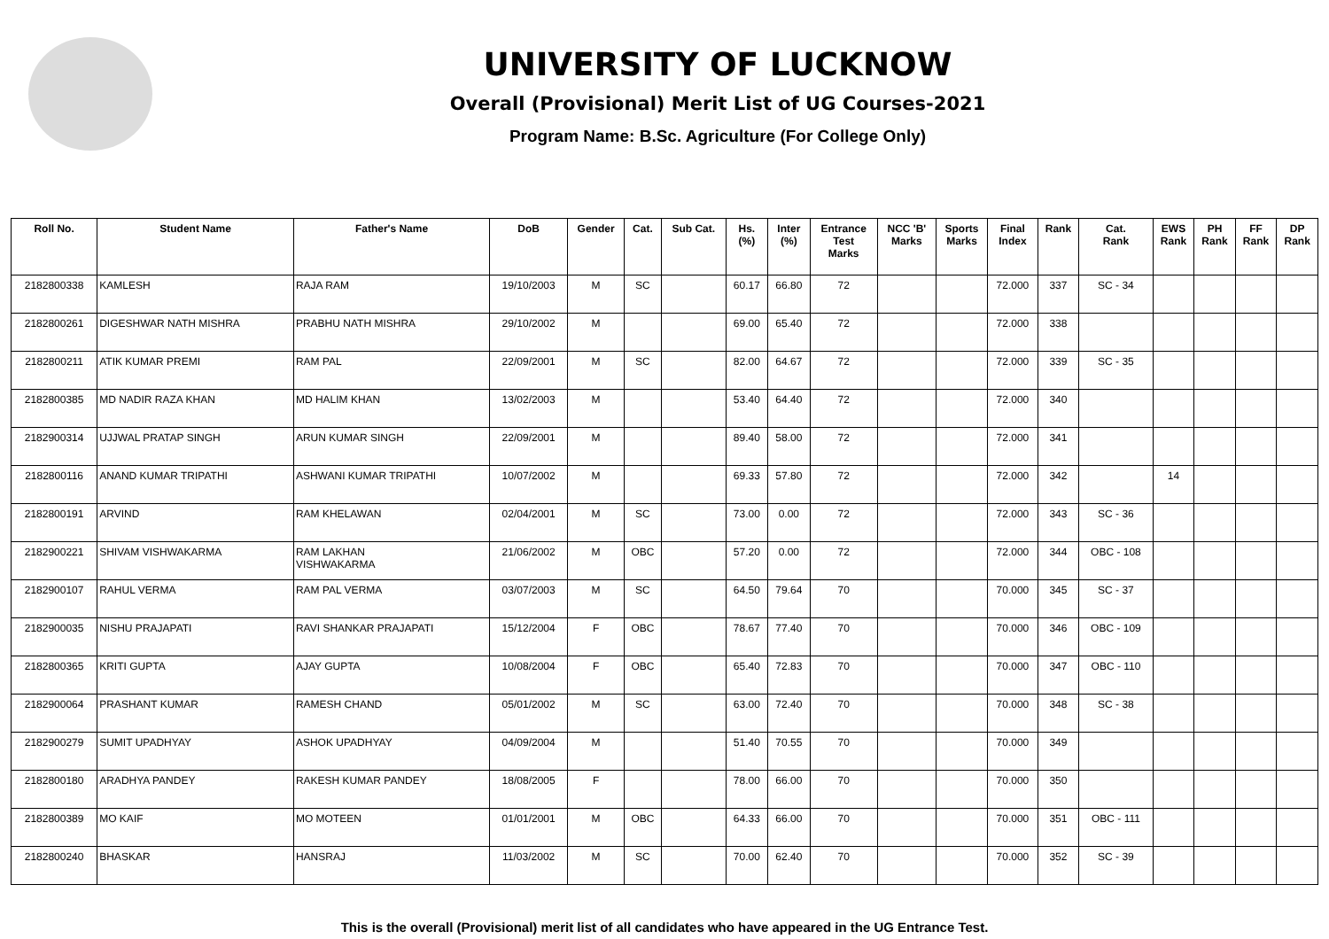UNIVERSITY OF LUCKNOW
Overall (Provisional) Merit List of UG Courses-2021
Program Name: B.Sc. Agriculture (For College Only)
| Roll No. | Student Name | Father's Name | DoB | Gender | Cat. | Sub Cat. | Hs. (%) | Inter (%) | Entrance Test Marks | NCC 'B' Marks | Sports Marks | Final Index | Rank | Cat. Rank | EWS Rank | PH Rank | FF Rank | DP Rank |
| --- | --- | --- | --- | --- | --- | --- | --- | --- | --- | --- | --- | --- | --- | --- | --- | --- | --- | --- |
| 2182800338 | KAMLESH | RAJA RAM | 19/10/2003 | M | SC | | 60.17 | 66.80 | 72 | | | 72.000 | 337 | SC - 34 | | | | |
| 2182800261 | DIGESHWAR NATH MISHRA | PRABHU NATH MISHRA | 29/10/2002 | M | | | 69.00 | 65.40 | 72 | | | 72.000 | 338 | | | | | |
| 2182800211 | ATIK KUMAR PREMI | RAM PAL | 22/09/2001 | M | SC | | 82.00 | 64.67 | 72 | | | 72.000 | 339 | SC - 35 | | | | |
| 2182800385 | MD NADIR RAZA KHAN | MD HALIM KHAN | 13/02/2003 | M | | | 53.40 | 64.40 | 72 | | | 72.000 | 340 | | | | | |
| 2182900314 | UJJWAL PRATAP SINGH | ARUN KUMAR SINGH | 22/09/2001 | M | | | 89.40 | 58.00 | 72 | | | 72.000 | 341 | | | | | |
| 2182800116 | ANAND KUMAR TRIPATHI | ASHWANI KUMAR TRIPATHI | 10/07/2002 | M | | | 69.33 | 57.80 | 72 | | | 72.000 | 342 | | 14 | | | |
| 2182800191 | ARVIND | RAM KHELAWAN | 02/04/2001 | M | SC | | 73.00 | 0.00 | 72 | | | 72.000 | 343 | SC - 36 | | | | |
| 2182900221 | SHIVAM VISHWAKARMA | RAM LAKHAN VISHWAKARMA | 21/06/2002 | M | OBC | | 57.20 | 0.00 | 72 | | | 72.000 | 344 | OBC - 108 | | | | |
| 2182900107 | RAHUL VERMA | RAM PAL VERMA | 03/07/2003 | M | SC | | 64.50 | 79.64 | 70 | | | 70.000 | 345 | SC - 37 | | | | |
| 2182900035 | NISHU PRAJAPATI | RAVI SHANKAR PRAJAPATI | 15/12/2004 | F | OBC | | 78.67 | 77.40 | 70 | | | 70.000 | 346 | OBC - 109 | | | | |
| 2182800365 | KRITI GUPTA | AJAY GUPTA | 10/08/2004 | F | OBC | | 65.40 | 72.83 | 70 | | | 70.000 | 347 | OBC - 110 | | | | |
| 2182900064 | PRASHANT KUMAR | RAMESH CHAND | 05/01/2002 | M | SC | | 63.00 | 72.40 | 70 | | | 70.000 | 348 | SC - 38 | | | | |
| 2182900279 | SUMIT UPADHYAY | ASHOK UPADHYAY | 04/09/2004 | M | | | 51.40 | 70.55 | 70 | | | 70.000 | 349 | | | | | |
| 2182800180 | ARADHYA PANDEY | RAKESH KUMAR PANDEY | 18/08/2005 | F | | | 78.00 | 66.00 | 70 | | | 70.000 | 350 | | | | | |
| 2182800389 | MO KAIF | MO MOTEEN | 01/01/2001 | M | OBC | | 64.33 | 66.00 | 70 | | | 70.000 | 351 | OBC - 111 | | | | |
| 2182800240 | BHASKAR | HANSRAJ | 11/03/2002 | M | SC | | 70.00 | 62.40 | 70 | | | 70.000 | 352 | SC - 39 | | | | |
This is the overall (Provisional) merit list of all candidates who have appeared in the UG Entrance Test.